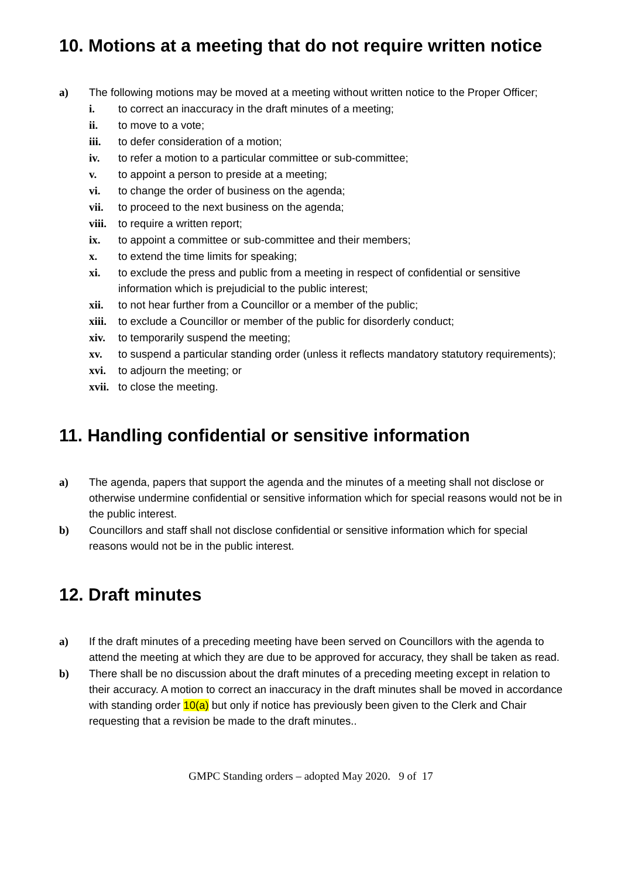10. Motions at a meeting that do not require written notice
a) The following motions may be moved at a meeting without written notice to the Proper Officer;
i. to correct an inaccuracy in the draft minutes of a meeting;
ii. to move to a vote;
iii. to defer consideration of a motion;
iv. to refer a motion to a particular committee or sub-committee;
v. to appoint a person to preside at a meeting;
vi. to change the order of business on the agenda;
vii. to proceed to the next business on the agenda;
viii. to require a written report;
ix. to appoint a committee or sub-committee and their members;
x. to extend the time limits for speaking;
xi. to exclude the press and public from a meeting in respect of confidential or sensitive information which is prejudicial to the public interest;
xii. to not hear further from a Councillor or a member of the public;
xiii. to exclude a Councillor or member of the public for disorderly conduct;
xiv. to temporarily suspend the meeting;
xv. to suspend a particular standing order (unless it reflects mandatory statutory requirements);
xvi. to adjourn the meeting; or
xvii. to close the meeting.
11. Handling confidential or sensitive information
a) The agenda, papers that support the agenda and the minutes of a meeting shall not disclose or otherwise undermine confidential or sensitive information which for special reasons would not be in the public interest.
b) Councillors and staff shall not disclose confidential or sensitive information which for special reasons would not be in the public interest.
12. Draft minutes
a) If the draft minutes of a preceding meeting have been served on Councillors with the agenda to attend the meeting at which they are due to be approved for accuracy, they shall be taken as read.
b) There shall be no discussion about the draft minutes of a preceding meeting except in relation to their accuracy. A motion to correct an inaccuracy in the draft minutes shall be moved in accordance with standing order 10(a) but only if notice has previously been given to the Clerk and Chair requesting that a revision be made to the draft minutes..
GMPC Standing orders – adopted May 2020. 9 of 17